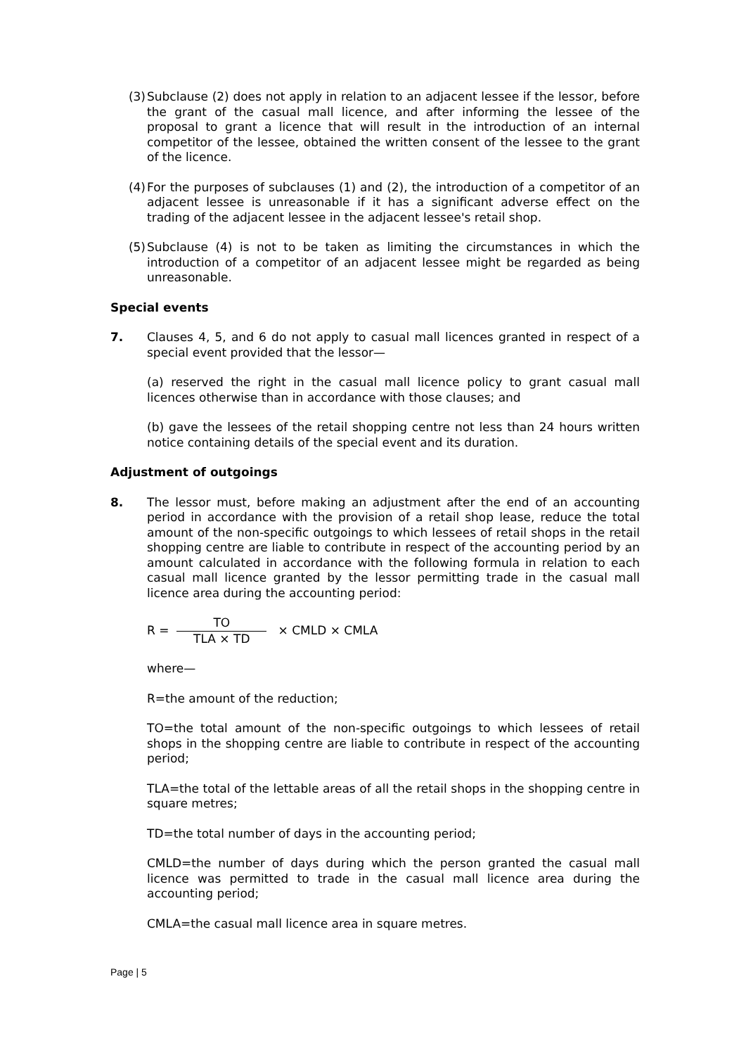(3) Subclause (2) does not apply in relation to an adjacent lessee if the lessor, before the grant of the casual mall licence, and after informing the lessee of the proposal to grant a licence that will result in the introduction of an internal competitor of the lessee, obtained the written consent of the lessee to the grant of the licence.
(4) For the purposes of subclauses (1) and (2), the introduction of a competitor of an adjacent lessee is unreasonable if it has a significant adverse effect on the trading of the adjacent lessee in the adjacent lessee's retail shop.
(5) Subclause (4) is not to be taken as limiting the circumstances in which the introduction of a competitor of an adjacent lessee might be regarded as being unreasonable.
Special events
7. Clauses 4, 5, and 6 do not apply to casual mall licences granted in respect of a special event provided that the lessor—
(a) reserved the right in the casual mall licence policy to grant casual mall licences otherwise than in accordance with those clauses; and
(b) gave the lessees of the retail shopping centre not less than 24 hours written notice containing details of the special event and its duration.
Adjustment of outgoings
8. The lessor must, before making an adjustment after the end of an accounting period in accordance with the provision of a retail shop lease, reduce the total amount of the non-specific outgoings to which lessees of retail shops in the retail shopping centre are liable to contribute in respect of the accounting period by an amount calculated in accordance with the following formula in relation to each casual mall licence granted by the lessor permitting trade in the casual mall licence area during the accounting period:
R = TO TLA × TD × CMLD × CMLA
where—
R=the amount of the reduction;
TO=the total amount of the non-specific outgoings to which lessees of retail shops in the shopping centre are liable to contribute in respect of the accounting period;
TLA=the total of the lettable areas of all the retail shops in the shopping centre in square metres;
TD=the total number of days in the accounting period;
CMLD=the number of days during which the person granted the casual mall licence was permitted to trade in the casual mall licence area during the accounting period;
CMLA=the casual mall licence area in square metres.
Page | 5